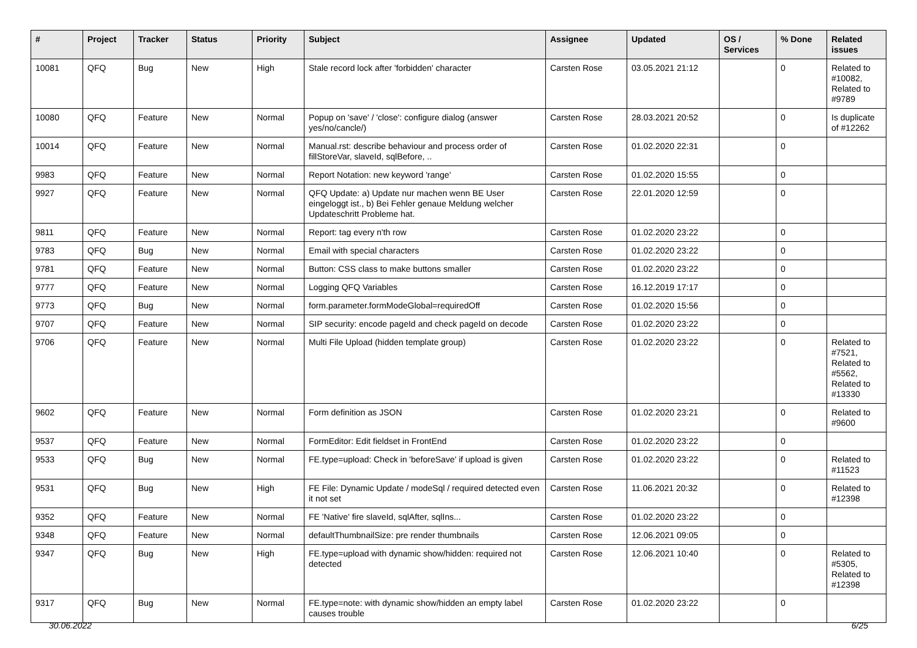| # | Project | Tracker | Status | Priority | Subject | Assignee | Updated | OS / Services | % Done | Related issues |
| --- | --- | --- | --- | --- | --- | --- | --- | --- | --- | --- |
| 10081 | QFQ | Bug | New | High | Stale record lock after 'forbidden' character | Carsten Rose | 03.05.2021 21:12 | | 0 | Related to #10082, Related to #9789 |
| 10080 | QFQ | Feature | New | Normal | Popup on 'save' / 'close': configure dialog (answer yes/no/cancle/) | Carsten Rose | 28.03.2021 20:52 | | 0 | Is duplicate of #12262 |
| 10014 | QFQ | Feature | New | Normal | Manual.rst: describe behaviour and process order of fillStoreVar, slaveId, sqlBefore, .. | Carsten Rose | 01.02.2020 22:31 | | 0 | |
| 9983 | QFQ | Feature | New | Normal | Report Notation: new keyword 'range' | Carsten Rose | 01.02.2020 15:55 | | 0 | |
| 9927 | QFQ | Feature | New | Normal | QFQ Update: a) Update nur machen wenn BE User eingeloggt ist., b) Bei Fehler genaue Meldung welcher Updateschritt Probleme hat. | Carsten Rose | 22.01.2020 12:59 | | 0 | |
| 9811 | QFQ | Feature | New | Normal | Report: tag every n'th row | Carsten Rose | 01.02.2020 23:22 | | 0 | |
| 9783 | QFQ | Bug | New | Normal | Email with special characters | Carsten Rose | 01.02.2020 23:22 | | 0 | |
| 9781 | QFQ | Feature | New | Normal | Button: CSS class to make buttons smaller | Carsten Rose | 01.02.2020 23:22 | | 0 | |
| 9777 | QFQ | Feature | New | Normal | Logging QFQ Variables | Carsten Rose | 16.12.2019 17:17 | | 0 | |
| 9773 | QFQ | Bug | New | Normal | form.parameter.formModeGlobal=requiredOff | Carsten Rose | 01.02.2020 15:56 | | 0 | |
| 9707 | QFQ | Feature | New | Normal | SIP security: encode pageId and check pageId on decode | Carsten Rose | 01.02.2020 23:22 | | 0 | |
| 9706 | QFQ | Feature | New | Normal | Multi File Upload (hidden template group) | Carsten Rose | 01.02.2020 23:22 | | 0 | Related to #7521, Related to #5562, Related to #13330 |
| 9602 | QFQ | Feature | New | Normal | Form definition as JSON | Carsten Rose | 01.02.2020 23:21 | | 0 | Related to #9600 |
| 9537 | QFQ | Feature | New | Normal | FormEditor: Edit fieldset in FrontEnd | Carsten Rose | 01.02.2020 23:22 | | 0 | |
| 9533 | QFQ | Bug | New | Normal | FE.type=upload: Check in 'beforeSave' if upload is given | Carsten Rose | 01.02.2020 23:22 | | 0 | Related to #11523 |
| 9531 | QFQ | Bug | New | High | FE File: Dynamic Update / modeSql / required detected even it not set | Carsten Rose | 11.06.2021 20:32 | | 0 | Related to #12398 |
| 9352 | QFQ | Feature | New | Normal | FE 'Native' fire slaveId, sqlAfter, sqlIns... | Carsten Rose | 01.02.2020 23:22 | | 0 | |
| 9348 | QFQ | Feature | New | Normal | defaultThumbnailSize: pre render thumbnails | Carsten Rose | 12.06.2021 09:05 | | 0 | |
| 9347 | QFQ | Bug | New | High | FE.type=upload with dynamic show/hidden: required not detected | Carsten Rose | 12.06.2021 10:40 | | 0 | Related to #5305, Related to #12398 |
| 9317 | QFQ | Bug | New | Normal | FE.type=note: with dynamic show/hidden an empty label causes trouble | Carsten Rose | 01.02.2020 23:22 | | 0 | |
30.06.2022 6/25